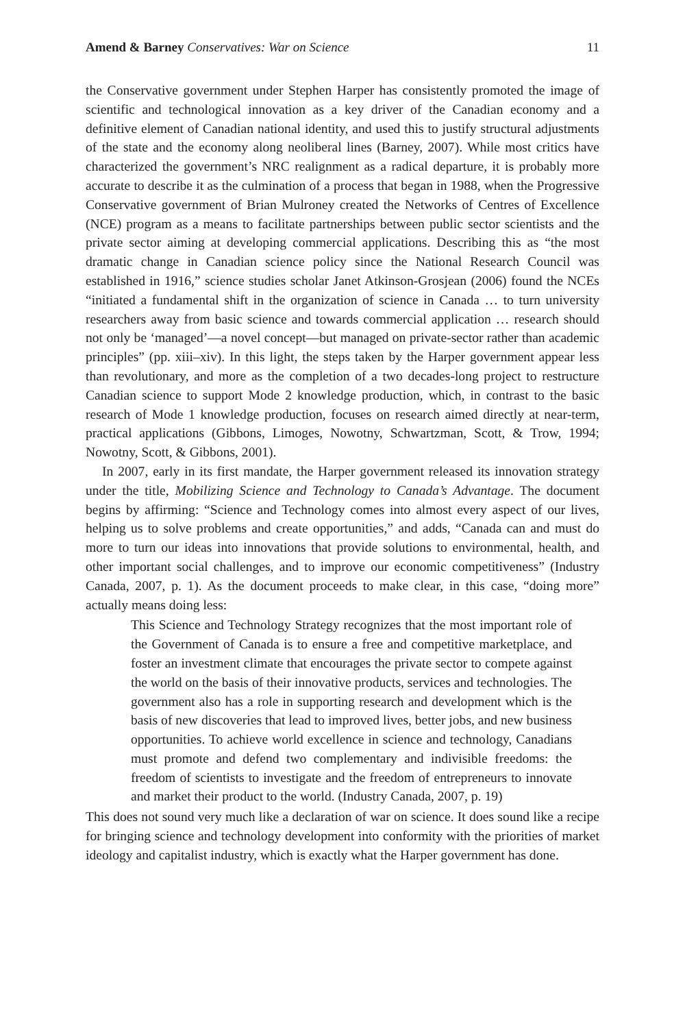Amend & Barney Conservatives: War on Science 11
the Conservative government under Stephen Harper has consistently promoted the image of scientific and technological innovation as a key driver of the Canadian economy and a definitive element of Canadian national identity, and used this to justify structural adjustments of the state and the economy along neoliberal lines (Barney, 2007). While most critics have characterized the government’s NRC realignment as a radical departure, it is probably more accurate to describe it as the culmination of a process that began in 1988, when the Progressive Conservative government of Brian Mulroney created the Networks of Centres of Excellence (NCE) program as a means to facilitate partnerships between public sector scientists and the private sector aiming at developing commercial applications. Describing this as “the most dramatic change in Canadian science policy since the National Research Council was established in 1916,” science studies scholar Janet Atkinson-Grosjean (2006) found the NCEs “initiated a fundamental shift in the organization of science in Canada … to turn university researchers away from basic science and towards commercial application … research should not only be ‘managed’—a novel concept—but managed on private-sector rather than academic principles” (pp. xiii–xiv). In this light, the steps taken by the Harper government appear less than revolutionary, and more as the completion of a two decades-long project to restructure Canadian science to support Mode 2 knowledge production, which, in contrast to the basic research of Mode 1 knowledge production, focuses on research aimed directly at near-term, practical applications (Gibbons, Limoges, Nowotny, Schwartzman, Scott, & Trow, 1994; Nowotny, Scott, & Gibbons, 2001).
In 2007, early in its first mandate, the Harper government released its innovation strategy under the title, Mobilizing Science and Technology to Canada’s Advantage. The document begins by affirming: “Science and Technology comes into almost every aspect of our lives, helping us to solve problems and create opportunities,” and adds, “Canada can and must do more to turn our ideas into innovations that provide solutions to environmental, health, and other important social challenges, and to improve our economic competitiveness” (Industry Canada, 2007, p. 1). As the document proceeds to make clear, in this case, “doing more” actually means doing less:
This Science and Technology Strategy recognizes that the most important role of the Government of Canada is to ensure a free and competitive marketplace, and foster an investment climate that encourages the private sector to compete against the world on the basis of their innovative products, services and technologies. The government also has a role in supporting research and development which is the basis of new discoveries that lead to improved lives, better jobs, and new business opportunities. To achieve world excellence in science and technology, Canadians must promote and defend two complementary and indivisible freedoms: the freedom of scientists to investigate and the freedom of entrepreneurs to innovate and market their product to the world. (Industry Canada, 2007, p. 19)
This does not sound very much like a declaration of war on science. It does sound like a recipe for bringing science and technology development into conformity with the priorities of market ideology and capitalist industry, which is exactly what the Harper government has done.